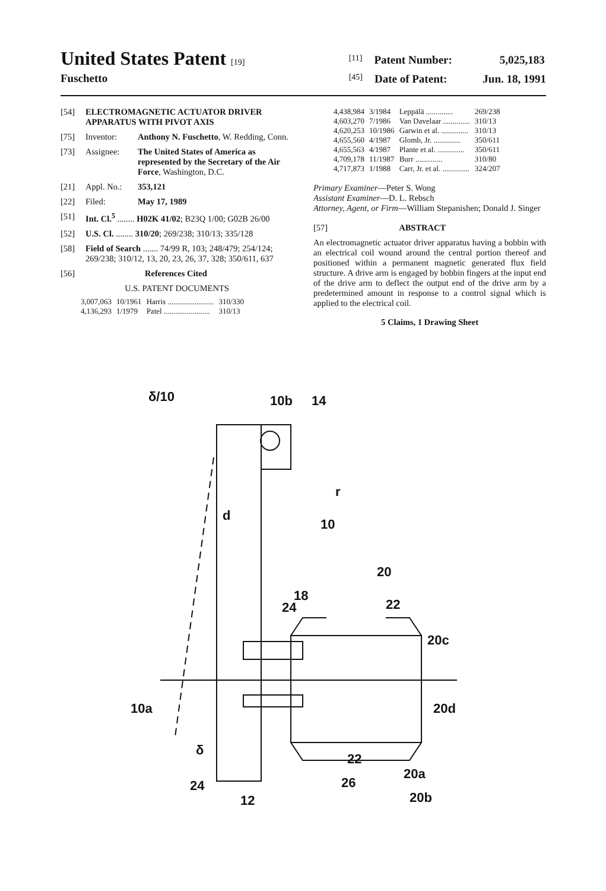United States Patent [19]
Fuschetto
[11] Patent Number: 5,025,183
[45] Date of Patent: Jun. 18, 1991
[54] ELECTROMAGNETIC ACTUATOR DRIVER APPARATUS WITH PIVOT AXIS
[75] Inventor: Anthony N. Fuschetto, W. Redding, Conn.
[73] Assignee: The United States of America as represented by the Secretary of the Air Force, Washington, D.C.
[21] Appl. No.: 353,121
[22] Filed: May 17, 1989
[51] Int. Cl.<sup>5</sup> ........ H02K 41/02; B23Q 1/00; G02B 26/00
[52] U.S. Cl. ........ 310/20; 269/238; 310/13; 335/128
[58] Field of Search ....... 74/99 R, 103; 248/479; 254/124; 269/238; 310/12, 13, 20, 23, 26, 37, 328; 350/611, 637
[56] References Cited
U.S. PATENT DOCUMENTS
| 3,007,063 | 10/1961 | Harris ........................ | 310/330 |
| 4,136,293 | 1/1979 | Patel ........................ | 310/13 |
| 4,438,984 | 3/1984 | Leppälä .............. | 269/238 |
| 4,603,270 | 7/1986 | Van Davelaar .............. | 310/13 |
| 4,620,253 | 10/1986 | Garwin et al. .............. | 310/13 |
| 4,655,560 | 4/1987 | Glomb, Jr. .............. | 350/611 |
| 4,655,563 | 4/1987 | Plante et al. .............. | 350/611 |
| 4,709,178 | 11/1987 | Burr .............. | 310/80 |
| 4,717,873 | 1/1988 | Carr, Jr. et al. .............. | 324/207 |
Primary Examiner—Peter S. Wong
Assistant Examiner—D. L. Rebsch
Attorney, Agent, or Firm—William Stepanishen; Donald J. Singer
[57] ABSTRACT
An electromagnetic actuator driver apparatus having a bobbin with an electrical coil wound around the central portion thereof and positioned within a permanent magnetic generated flux field structure. A drive arm is engaged by bobbin fingers at the input end of the drive arm to deflect the output end of the drive arm by a predetermined amount in response to a control signal which is applied to the electrical coil.
5 Claims, 1 Drawing Sheet
δ/10
10b
14
r
d
10
20
18
24
22
20c
20d
10a
δ
22
20a
26
20b
24
12